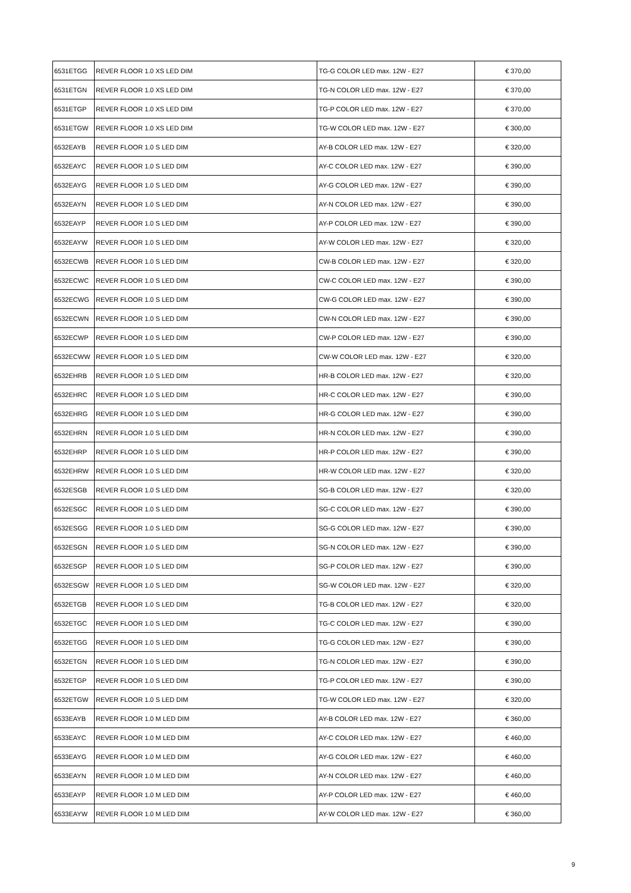| 6531ETGG | REVER FLOOR 1.0 XS LED DIM | TG-G COLOR LED max. 12W - E27 | € 370,00 |
| 6531ETGN | REVER FLOOR 1.0 XS LED DIM | TG-N COLOR LED max. 12W - E27 | € 370,00 |
| 6531ETGP | REVER FLOOR 1.0 XS LED DIM | TG-P COLOR LED max. 12W - E27 | € 370,00 |
| 6531ETGW | REVER FLOOR 1.0 XS LED DIM | TG-W COLOR LED max. 12W - E27 | € 300,00 |
| 6532EAYB | REVER FLOOR 1.0 S LED DIM | AY-B COLOR LED max. 12W - E27 | € 320,00 |
| 6532EAYC | REVER FLOOR 1.0 S LED DIM | AY-C COLOR LED max. 12W - E27 | € 390,00 |
| 6532EAYG | REVER FLOOR 1.0 S LED DIM | AY-G COLOR LED max. 12W - E27 | € 390,00 |
| 6532EAYN | REVER FLOOR 1.0 S LED DIM | AY-N COLOR LED max. 12W - E27 | € 390,00 |
| 6532EAYP | REVER FLOOR 1.0 S LED DIM | AY-P COLOR LED max. 12W - E27 | € 390,00 |
| 6532EAYW | REVER FLOOR 1.0 S LED DIM | AY-W COLOR LED max. 12W - E27 | € 320,00 |
| 6532ECWB | REVER FLOOR 1.0 S LED DIM | CW-B COLOR LED max. 12W - E27 | € 320,00 |
| 6532ECWC | REVER FLOOR 1.0 S LED DIM | CW-C COLOR LED max. 12W - E27 | € 390,00 |
| 6532ECWG | REVER FLOOR 1.0 S LED DIM | CW-G COLOR LED max. 12W - E27 | € 390,00 |
| 6532ECWN | REVER FLOOR 1.0 S LED DIM | CW-N COLOR LED max. 12W - E27 | € 390,00 |
| 6532ECWP | REVER FLOOR 1.0 S LED DIM | CW-P COLOR LED max. 12W - E27 | € 390,00 |
| 6532ECWW | REVER FLOOR 1.0 S LED DIM | CW-W COLOR LED max. 12W - E27 | € 320,00 |
| 6532EHRB | REVER FLOOR 1.0 S LED DIM | HR-B COLOR LED max. 12W - E27 | € 320,00 |
| 6532EHRC | REVER FLOOR 1.0 S LED DIM | HR-C COLOR LED max. 12W - E27 | € 390,00 |
| 6532EHRG | REVER FLOOR 1.0 S LED DIM | HR-G COLOR LED max. 12W - E27 | € 390,00 |
| 6532EHRN | REVER FLOOR 1.0 S LED DIM | HR-N COLOR LED max. 12W - E27 | € 390,00 |
| 6532EHRP | REVER FLOOR 1.0 S LED DIM | HR-P COLOR LED max. 12W - E27 | € 390,00 |
| 6532EHRW | REVER FLOOR 1.0 S LED DIM | HR-W COLOR LED max. 12W - E27 | € 320,00 |
| 6532ESGB | REVER FLOOR 1.0 S LED DIM | SG-B COLOR LED max. 12W - E27 | € 320,00 |
| 6532ESGC | REVER FLOOR 1.0 S LED DIM | SG-C COLOR LED max. 12W - E27 | € 390,00 |
| 6532ESGG | REVER FLOOR 1.0 S LED DIM | SG-G COLOR LED max. 12W - E27 | € 390,00 |
| 6532ESGN | REVER FLOOR 1.0 S LED DIM | SG-N COLOR LED max. 12W - E27 | € 390,00 |
| 6532ESGP | REVER FLOOR 1.0 S LED DIM | SG-P COLOR LED max. 12W - E27 | € 390,00 |
| 6532ESGW | REVER FLOOR 1.0 S LED DIM | SG-W COLOR LED max. 12W - E27 | € 320,00 |
| 6532ETGB | REVER FLOOR 1.0 S LED DIM | TG-B COLOR LED max. 12W - E27 | € 320,00 |
| 6532ETGC | REVER FLOOR 1.0 S LED DIM | TG-C COLOR LED max. 12W - E27 | € 390,00 |
| 6532ETGG | REVER FLOOR 1.0 S LED DIM | TG-G COLOR LED max. 12W - E27 | € 390,00 |
| 6532ETGN | REVER FLOOR 1.0 S LED DIM | TG-N COLOR LED max. 12W - E27 | € 390,00 |
| 6532ETGP | REVER FLOOR 1.0 S LED DIM | TG-P COLOR LED max. 12W - E27 | € 390,00 |
| 6532ETGW | REVER FLOOR 1.0 S LED DIM | TG-W COLOR LED max. 12W - E27 | € 320,00 |
| 6533EAYB | REVER FLOOR 1.0 M LED DIM | AY-B COLOR LED max. 12W - E27 | € 360,00 |
| 6533EAYC | REVER FLOOR 1.0 M LED DIM | AY-C COLOR LED max. 12W - E27 | € 460,00 |
| 6533EAYG | REVER FLOOR 1.0 M LED DIM | AY-G COLOR LED max. 12W - E27 | € 460,00 |
| 6533EAYN | REVER FLOOR 1.0 M LED DIM | AY-N COLOR LED max. 12W - E27 | € 460,00 |
| 6533EAYP | REVER FLOOR 1.0 M LED DIM | AY-P COLOR LED max. 12W - E27 | € 460,00 |
| 6533EAYW | REVER FLOOR 1.0 M LED DIM | AY-W COLOR LED max. 12W - E27 | € 360,00 |
9